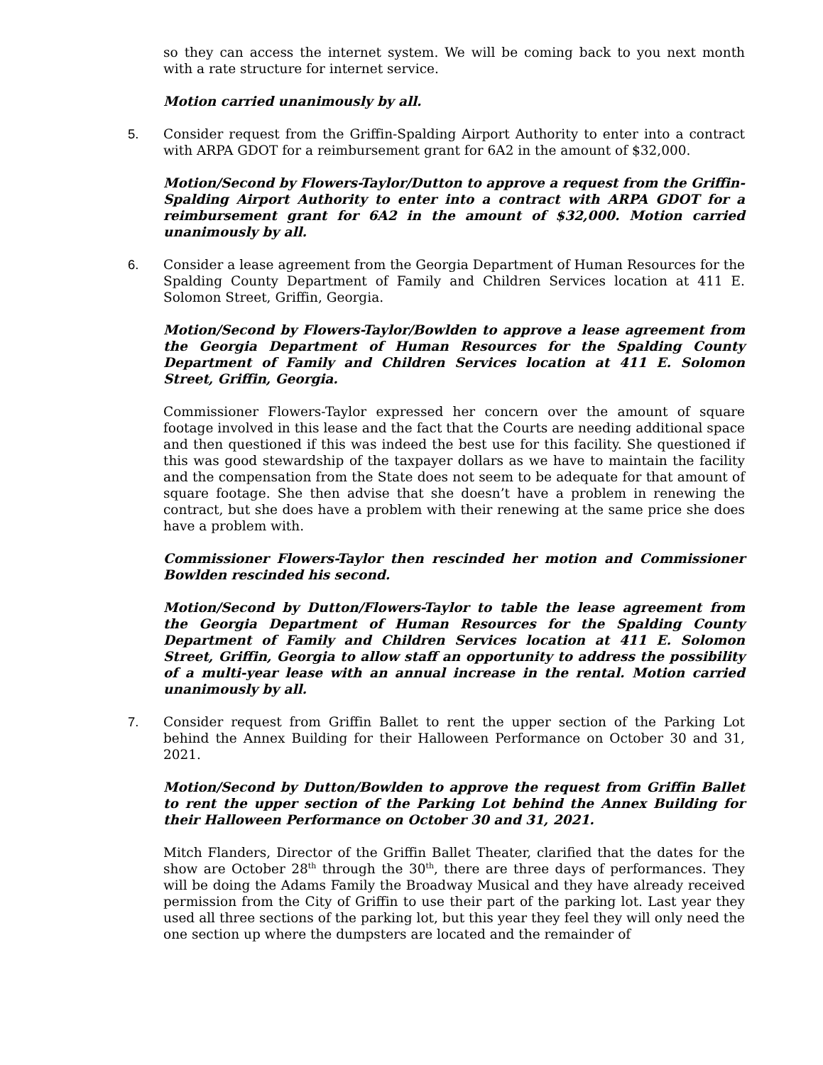so they can access the internet system. We will be coming back to you next month with a rate structure for internet service.
Motion carried unanimously by all.
5. Consider request from the Griffin-Spalding Airport Authority to enter into a contract with ARPA GDOT for a reimbursement grant for 6A2 in the amount of $32,000.
Motion/Second by Flowers-Taylor/Dutton to approve a request from the Griffin-Spalding Airport Authority to enter into a contract with ARPA GDOT for a reimbursement grant for 6A2 in the amount of $32,000. Motion carried unanimously by all.
6. Consider a lease agreement from the Georgia Department of Human Resources for the Spalding County Department of Family and Children Services location at 411 E. Solomon Street, Griffin, Georgia.
Motion/Second by Flowers-Taylor/Bowlden to approve a lease agreement from the Georgia Department of Human Resources for the Spalding County Department of Family and Children Services location at 411 E. Solomon Street, Griffin, Georgia.
Commissioner Flowers-Taylor expressed her concern over the amount of square footage involved in this lease and the fact that the Courts are needing additional space and then questioned if this was indeed the best use for this facility. She questioned if this was good stewardship of the taxpayer dollars as we have to maintain the facility and the compensation from the State does not seem to be adequate for that amount of square footage. She then advise that she doesn’t have a problem in renewing the contract, but she does have a problem with their renewing at the same price she does have a problem with.
Commissioner Flowers-Taylor then rescinded her motion and Commissioner Bowlden rescinded his second.
Motion/Second by Dutton/Flowers-Taylor to table the lease agreement from the Georgia Department of Human Resources for the Spalding County Department of Family and Children Services location at 411 E. Solomon Street, Griffin, Georgia to allow staff an opportunity to address the possibility of a multi-year lease with an annual increase in the rental. Motion carried unanimously by all.
7. Consider request from Griffin Ballet to rent the upper section of the Parking Lot behind the Annex Building for their Halloween Performance on October 30 and 31, 2021.
Motion/Second by Dutton/Bowlden to approve the request from Griffin Ballet to rent the upper section of the Parking Lot behind the Annex Building for their Halloween Performance on October 30 and 31, 2021.
Mitch Flanders, Director of the Griffin Ballet Theater, clarified that the dates for the show are October 28<sup>th</sup> through the 30<sup>th</sup>, there are three days of performances. They will be doing the Adams Family the Broadway Musical and they have already received permission from the City of Griffin to use their part of the parking lot. Last year they used all three sections of the parking lot, but this year they feel they will only need the one section up where the dumpsters are located and the remainder of